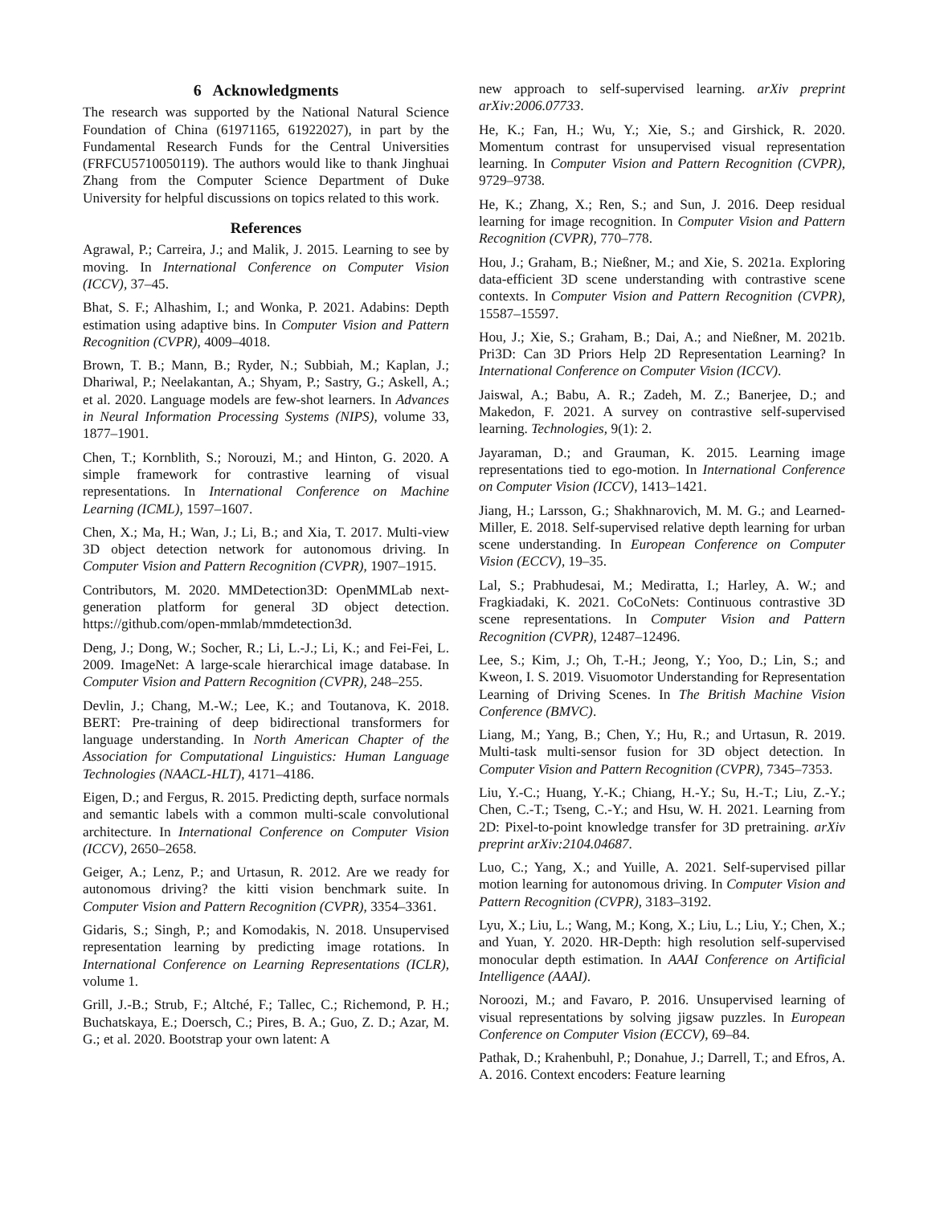6 Acknowledgments
The research was supported by the National Natural Science Foundation of China (61971165, 61922027), in part by the Fundamental Research Funds for the Central Universities (FRFCU5710050119). The authors would like to thank Jinghuai Zhang from the Computer Science Department of Duke University for helpful discussions on topics related to this work.
References
Agrawal, P.; Carreira, J.; and Malik, J. 2015. Learning to see by moving. In International Conference on Computer Vision (ICCV), 37–45.
Bhat, S. F.; Alhashim, I.; and Wonka, P. 2021. Adabins: Depth estimation using adaptive bins. In Computer Vision and Pattern Recognition (CVPR), 4009–4018.
Brown, T. B.; Mann, B.; Ryder, N.; Subbiah, M.; Kaplan, J.; Dhariwal, P.; Neelakantan, A.; Shyam, P.; Sastry, G.; Askell, A.; et al. 2020. Language models are few-shot learners. In Advances in Neural Information Processing Systems (NIPS), volume 33, 1877–1901.
Chen, T.; Kornblith, S.; Norouzi, M.; and Hinton, G. 2020. A simple framework for contrastive learning of visual representations. In International Conference on Machine Learning (ICML), 1597–1607.
Chen, X.; Ma, H.; Wan, J.; Li, B.; and Xia, T. 2017. Multi-view 3D object detection network for autonomous driving. In Computer Vision and Pattern Recognition (CVPR), 1907–1915.
Contributors, M. 2020. MMDetection3D: OpenMMLab next-generation platform for general 3D object detection. https://github.com/open-mmlab/mmdetection3d.
Deng, J.; Dong, W.; Socher, R.; Li, L.-J.; Li, K.; and Fei-Fei, L. 2009. ImageNet: A large-scale hierarchical image database. In Computer Vision and Pattern Recognition (CVPR), 248–255.
Devlin, J.; Chang, M.-W.; Lee, K.; and Toutanova, K. 2018. BERT: Pre-training of deep bidirectional transformers for language understanding. In North American Chapter of the Association for Computational Linguistics: Human Language Technologies (NAACL-HLT), 4171–4186.
Eigen, D.; and Fergus, R. 2015. Predicting depth, surface normals and semantic labels with a common multi-scale convolutional architecture. In International Conference on Computer Vision (ICCV), 2650–2658.
Geiger, A.; Lenz, P.; and Urtasun, R. 2012. Are we ready for autonomous driving? the kitti vision benchmark suite. In Computer Vision and Pattern Recognition (CVPR), 3354–3361.
Gidaris, S.; Singh, P.; and Komodakis, N. 2018. Unsupervised representation learning by predicting image rotations. In International Conference on Learning Representations (ICLR), volume 1.
Grill, J.-B.; Strub, F.; Altché, F.; Tallec, C.; Richemond, P. H.; Buchatskaya, E.; Doersch, C.; Pires, B. A.; Guo, Z. D.; Azar, M. G.; et al. 2020. Bootstrap your own latent: A
new approach to self-supervised learning. arXiv preprint arXiv:2006.07733.
He, K.; Fan, H.; Wu, Y.; Xie, S.; and Girshick, R. 2020. Momentum contrast for unsupervised visual representation learning. In Computer Vision and Pattern Recognition (CVPR), 9729–9738.
He, K.; Zhang, X.; Ren, S.; and Sun, J. 2016. Deep residual learning for image recognition. In Computer Vision and Pattern Recognition (CVPR), 770–778.
Hou, J.; Graham, B.; Nießner, M.; and Xie, S. 2021a. Exploring data-efficient 3D scene understanding with contrastive scene contexts. In Computer Vision and Pattern Recognition (CVPR), 15587–15597.
Hou, J.; Xie, S.; Graham, B.; Dai, A.; and Nießner, M. 2021b. Pri3D: Can 3D Priors Help 2D Representation Learning? In International Conference on Computer Vision (ICCV).
Jaiswal, A.; Babu, A. R.; Zadeh, M. Z.; Banerjee, D.; and Makedon, F. 2021. A survey on contrastive self-supervised learning. Technologies, 9(1): 2.
Jayaraman, D.; and Grauman, K. 2015. Learning image representations tied to ego-motion. In International Conference on Computer Vision (ICCV), 1413–1421.
Jiang, H.; Larsson, G.; Shakhnarovich, M. M. G.; and Learned-Miller, E. 2018. Self-supervised relative depth learning for urban scene understanding. In European Conference on Computer Vision (ECCV), 19–35.
Lal, S.; Prabhudesai, M.; Mediratta, I.; Harley, A. W.; and Fragkiadaki, K. 2021. CoCoNets: Continuous contrastive 3D scene representations. In Computer Vision and Pattern Recognition (CVPR), 12487–12496.
Lee, S.; Kim, J.; Oh, T.-H.; Jeong, Y.; Yoo, D.; Lin, S.; and Kweon, I. S. 2019. Visuomotor Understanding for Representation Learning of Driving Scenes. In The British Machine Vision Conference (BMVC).
Liang, M.; Yang, B.; Chen, Y.; Hu, R.; and Urtasun, R. 2019. Multi-task multi-sensor fusion for 3D object detection. In Computer Vision and Pattern Recognition (CVPR), 7345–7353.
Liu, Y.-C.; Huang, Y.-K.; Chiang, H.-Y.; Su, H.-T.; Liu, Z.-Y.; Chen, C.-T.; Tseng, C.-Y.; and Hsu, W. H. 2021. Learning from 2D: Pixel-to-point knowledge transfer for 3D pretraining. arXiv preprint arXiv:2104.04687.
Luo, C.; Yang, X.; and Yuille, A. 2021. Self-supervised pillar motion learning for autonomous driving. In Computer Vision and Pattern Recognition (CVPR), 3183–3192.
Lyu, X.; Liu, L.; Wang, M.; Kong, X.; Liu, L.; Liu, Y.; Chen, X.; and Yuan, Y. 2020. HR-Depth: high resolution self-supervised monocular depth estimation. In AAAI Conference on Artificial Intelligence (AAAI).
Noroozi, M.; and Favaro, P. 2016. Unsupervised learning of visual representations by solving jigsaw puzzles. In European Conference on Computer Vision (ECCV), 69–84.
Pathak, D.; Krahenbuhl, P.; Donahue, J.; Darrell, T.; and Efros, A. A. 2016. Context encoders: Feature learning